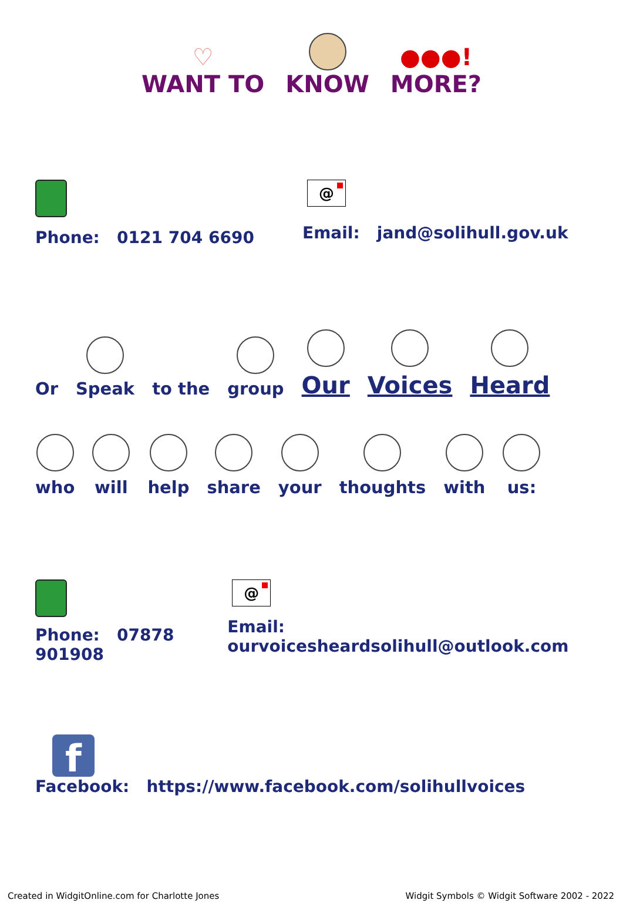♡
WANT TO
KNOW
●●●!
MORE?
Phone: 0121 704 6690
@
Email: jand@solihull.gov.uk
Or
Speak
to the
group
Our
Voices
Heard
who
will
help
share
your
thoughts
with
us:
Phone: 07878 901908
@
Email: ourvoicesheardsolihull@outlook.com
f
Facebook: https://www.facebook.com/solihullvoices
Created in WidgitOnline.com for Charlotte Jones Widgit Symbols © Widgit Software 2002 - 2022